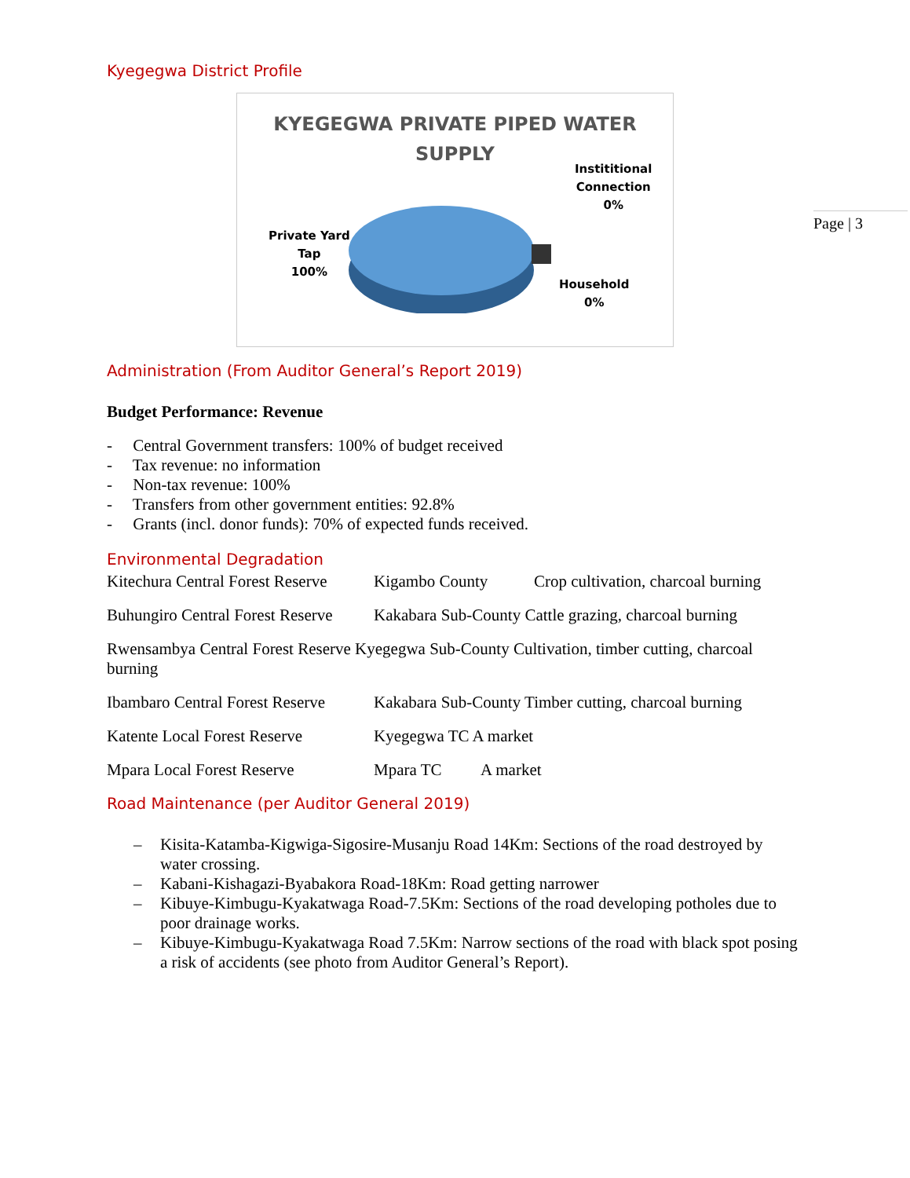Page | 3
Kyegegwa District Profile
KYEGEGWA PRIVATE PIPED WATER
SUPPLY
Private Yard
Tap
100%
Instititional
Connection
0%
Household
0%
Administration (From Auditor General’s Report 2019)
Budget Performance: Revenue
- Central Government transfers: 100% of budget received
- Tax revenue: no information
- Non-tax revenue: 100%
- Transfers from other government entities: 92.8%
- Grants (incl. donor funds): 70% of expected funds received.
Environmental Degradation
Kitechura Central Forest Reserve Kigambo County Crop cultivation, charcoal burning
Buhungiro Central Forest Reserve Kakabara Sub-County Cattle grazing, charcoal burning
Rwensambya Central Forest Reserve Kyegegwa Sub-County Cultivation, timber cutting, charcoal burning
Ibambaro Central Forest Reserve Kakabara Sub-County Timber cutting, charcoal burning
Katente Local Forest Reserve Kyegegwa TC A market
Mpara Local Forest Reserve Mpara TC A market
Road Maintenance (per Auditor General 2019)
– Kisita-Katamba-Kigwiga-Sigosire-Musanju Road 14Km: Sections of the road destroyed by water crossing.
– Kabani-Kishagazi-Byabakora Road-18Km: Road getting narrower
– Kibuye-Kimbugu-Kyakatwaga Road-7.5Km: Sections of the road developing potholes due to poor drainage works.
– Kibuye-Kimbugu-Kyakatwaga Road 7.5Km: Narrow sections of the road with black spot posing a risk of accidents (see photo from Auditor General’s Report).